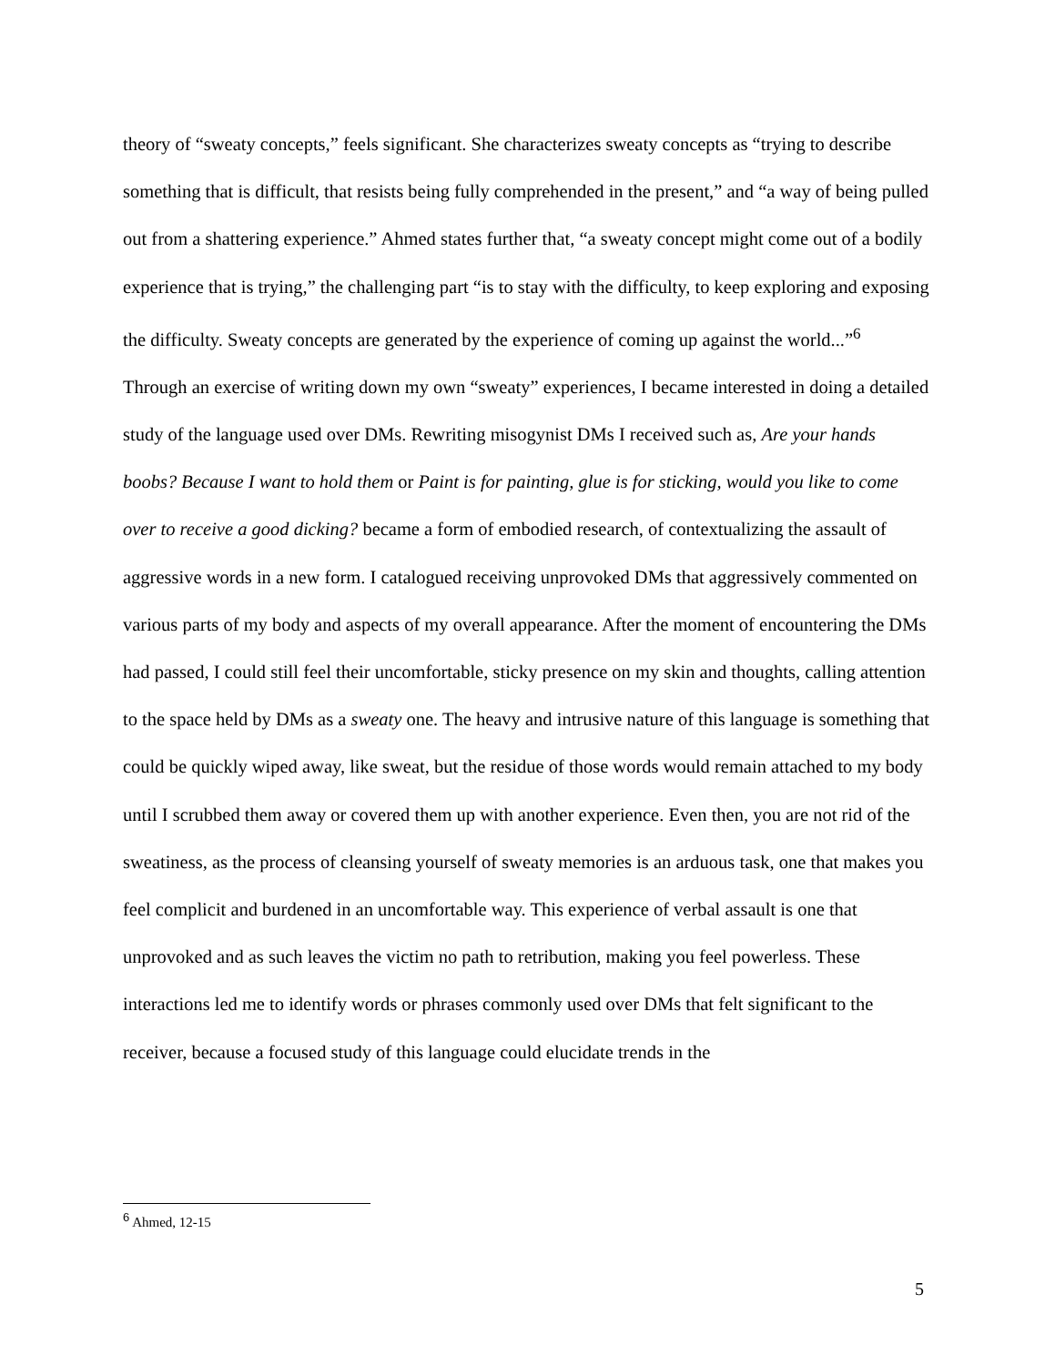theory of “sweaty concepts,” feels significant. She characterizes sweaty concepts as “trying to describe something that is difficult, that resists being fully comprehended in the present,” and “a way of being pulled out from a shattering experience.” Ahmed states further that, “a sweaty concept might come out of a bodily experience that is trying,” the challenging part “is to stay with the difficulty, to keep exploring and exposing the difficulty. Sweaty concepts are generated by the experience of coming up against the world...”<sup>6</sup> Through an exercise of writing down my own “sweaty” experiences, I became interested in doing a detailed study of the language used over DMs. Rewriting misogynist DMs I received such as, Are your hands boobs? Because I want to hold them or Paint is for painting, glue is for sticking, would you like to come over to receive a good dicking? became a form of embodied research, of contextualizing the assault of aggressive words in a new form. I catalogued receiving unprovoked DMs that aggressively commented on various parts of my body and aspects of my overall appearance. After the moment of encountering the DMs had passed, I could still feel their uncomfortable, sticky presence on my skin and thoughts, calling attention to the space held by DMs as a sweaty one. The heavy and intrusive nature of this language is something that could be quickly wiped away, like sweat, but the residue of those words would remain attached to my body until I scrubbed them away or covered them up with another experience. Even then, you are not rid of the sweatiness, as the process of cleansing yourself of sweaty memories is an arduous task, one that makes you feel complicit and burdened in an uncomfortable way. This experience of verbal assault is one that unprovoked and as such leaves the victim no path to retribution, making you feel powerless. These interactions led me to identify words or phrases commonly used over DMs that felt significant to the receiver, because a focused study of this language could elucidate trends in the
<sup>6</sup> Ahmed, 12-15
5